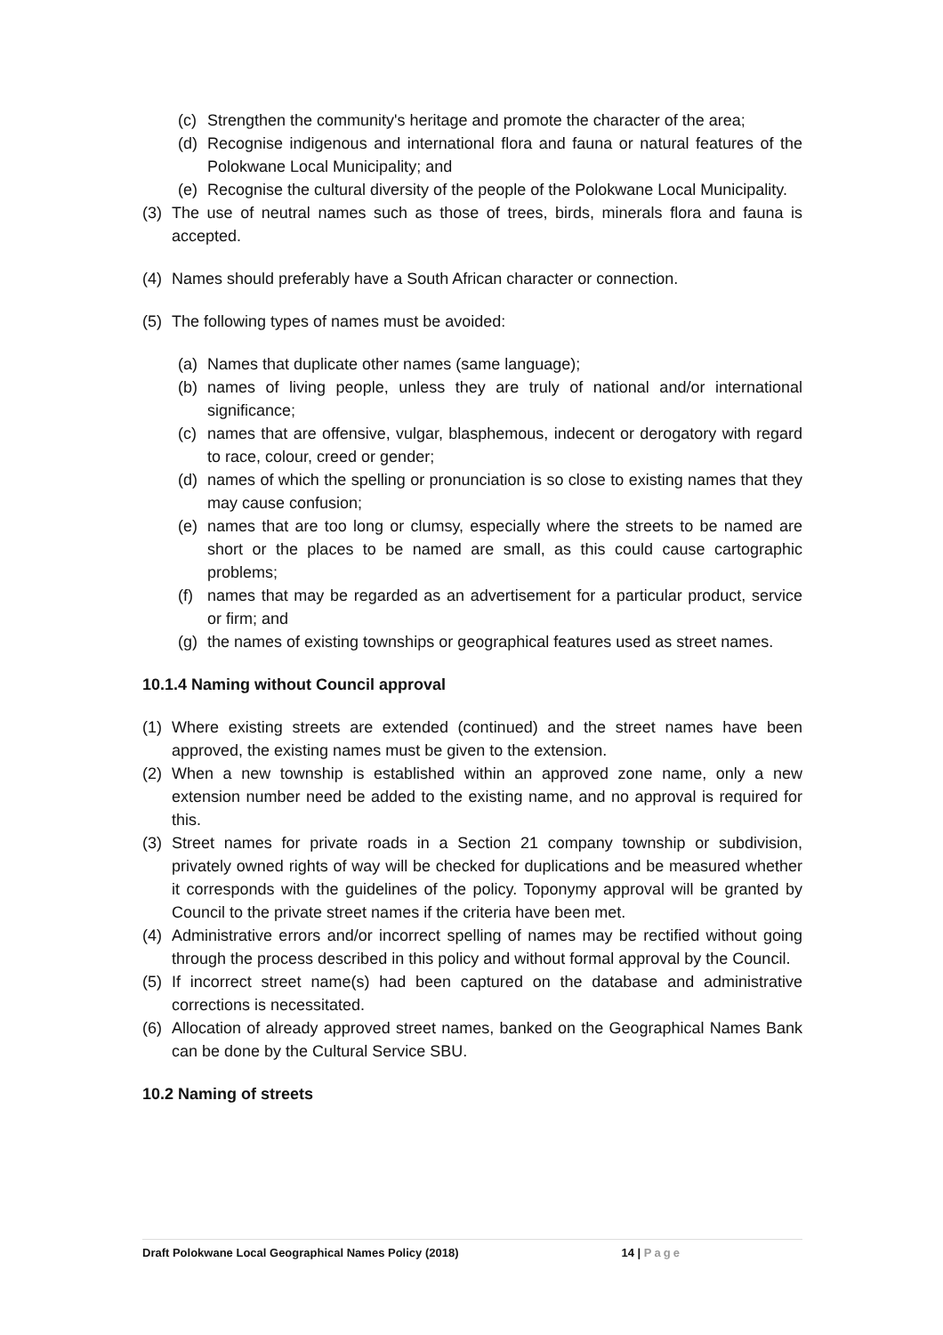(c) Strengthen the community's heritage and promote the character of the area;
(d) Recognise indigenous and international flora and fauna or natural features of the Polokwane Local Municipality; and
(e) Recognise the cultural diversity of the people of the Polokwane Local Municipality.
(3) The use of neutral names such as those of trees, birds, minerals flora and fauna is accepted.
(4) Names should preferably have a South African character or connection.
(5) The following types of names must be avoided:
(a) Names that duplicate other names (same language);
(b) names of living people, unless they are truly of national and/or international significance;
(c) names that are offensive, vulgar, blasphemous, indecent or derogatory with regard to race, colour, creed or gender;
(d) names of which the spelling or pronunciation is so close to existing names that they may cause confusion;
(e) names that are too long or clumsy, especially where the streets to be named are short or the places to be named are small, as this could cause cartographic problems;
(f) names that may be regarded as an advertisement for a particular product, service or firm; and
(g) the names of existing townships or geographical features used as street names.
10.1.4 Naming without Council approval
(1) Where existing streets are extended (continued) and the street names have been approved, the existing names must be given to the extension.
(2) When a new township is established within an approved zone name, only a new extension number need be added to the existing name, and no approval is required for this.
(3) Street names for private roads in a Section 21 company township or subdivision, privately owned rights of way will be checked for duplications and be measured whether it corresponds with the guidelines of the policy. Toponymy approval will be granted by Council to the private street names if the criteria have been met.
(4) Administrative errors and/or incorrect spelling of names may be rectified without going through the process described in this policy and without formal approval by the Council.
(5) If incorrect street name(s) had been captured on the database and administrative corrections is necessitated.
(6) Allocation of already approved street names, banked on the Geographical Names Bank can be done by the Cultural Service SBU.
10.2 Naming of streets
Draft Polokwane Local Geographical Names Policy (2018) 14 | Page